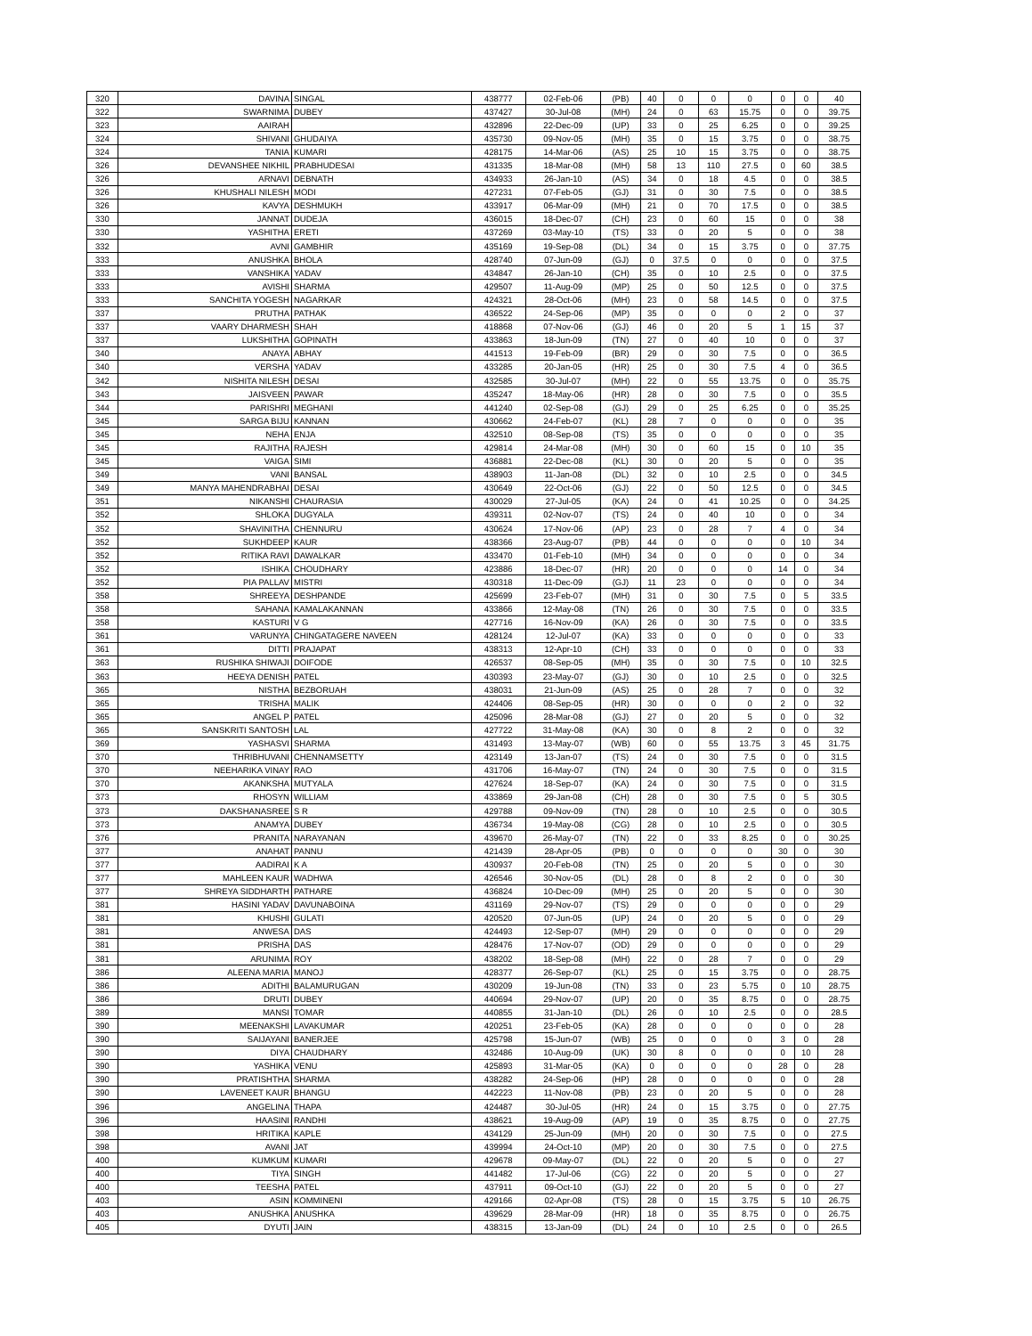| 320 | DAVINA | SINGAL | 438777 | 02-Feb-06 | (PB) | 40 | 0 | 0 | 0 | 0 | 0 | 40 |
| 322 | SWARNIMA | DUBEY | 437427 | 30-Jul-08 | (MH) | 24 | 0 | 63 | 15.75 | 0 | 0 | 39.75 |
| 323 | AAIRAH | | 432896 | 22-Dec-09 | (UP) | 33 | 0 | 25 | 6.25 | 0 | 0 | 39.25 |
| 324 | SHIVANI | GHUDAIYA | 435730 | 09-Nov-05 | (MH) | 35 | 0 | 15 | 3.75 | 0 | 0 | 38.75 |
| 324 | TANIA | KUMARI | 428175 | 14-Mar-06 | (AS) | 25 | 10 | 15 | 3.75 | 0 | 0 | 38.75 |
| 326 | DEVANSHEE NIKHIL | PRABHUDESAI | 431335 | 18-Mar-08 | (MH) | 58 | 13 | 110 | 27.5 | 0 | 60 | 38.5 |
| 326 | ARNAVI | DEBNATH | 434933 | 26-Jan-10 | (AS) | 34 | 0 | 18 | 4.5 | 0 | 0 | 38.5 |
| 326 | KHUSHALI NILESH | MODI | 427231 | 07-Feb-05 | (GJ) | 31 | 0 | 30 | 7.5 | 0 | 0 | 38.5 |
| 326 | KAVYA | DESHMUKH | 433917 | 06-Mar-09 | (MH) | 21 | 0 | 70 | 17.5 | 0 | 0 | 38.5 |
| 330 | JANNAT | DUDEJA | 436015 | 18-Dec-07 | (CH) | 23 | 0 | 60 | 15 | 0 | 0 | 38 |
| 330 | YASHITHA | ERETI | 437269 | 03-May-10 | (TS) | 33 | 0 | 20 | 5 | 0 | 0 | 38 |
| 332 | AVNI | GAMBHIR | 435169 | 19-Sep-08 | (DL) | 34 | 0 | 15 | 3.75 | 0 | 0 | 37.75 |
| 333 | ANUSHKA | BHOLA | 428740 | 07-Jun-09 | (GJ) | 0 | 37.5 | 0 | 0 | 0 | 0 | 37.5 |
| 333 | VANSHIKA | YADAV | 434847 | 26-Jan-10 | (CH) | 35 | 0 | 10 | 2.5 | 0 | 0 | 37.5 |
| 333 | AVISHI | SHARMA | 429507 | 11-Aug-09 | (MP) | 25 | 0 | 50 | 12.5 | 0 | 0 | 37.5 |
| 333 | SANCHITA YOGESH | NAGARKAR | 424321 | 28-Oct-06 | (MH) | 23 | 0 | 58 | 14.5 | 0 | 0 | 37.5 |
| 337 | PRUTHA | PATHAK | 436522 | 24-Sep-06 | (MP) | 35 | 0 | 0 | 0 | 2 | 0 | 37 |
| 337 | VAARY DHARMESH | SHAH | 418868 | 07-Nov-06 | (GJ) | 46 | 0 | 20 | 5 | 1 | 15 | 37 |
| 337 | LUKSHITHA | GOPINATH | 433863 | 18-Jun-09 | (TN) | 27 | 0 | 40 | 10 | 0 | 0 | 37 |
| 340 | ANAYA | ABHAY | 441513 | 19-Feb-09 | (BR) | 29 | 0 | 30 | 7.5 | 0 | 0 | 36.5 |
| 340 | VERSHA | YADAV | 433285 | 20-Jan-05 | (HR) | 25 | 0 | 30 | 7.5 | 4 | 0 | 36.5 |
| 342 | NISHITA NILESH | DESAI | 432585 | 30-Jul-07 | (MH) | 22 | 0 | 55 | 13.75 | 0 | 0 | 35.75 |
| 343 | JAISVEEN | PAWAR | 435247 | 18-May-06 | (HR) | 28 | 0 | 30 | 7.5 | 0 | 0 | 35.5 |
| 344 | PARISHRI | MEGHANI | 441240 | 02-Sep-08 | (GJ) | 29 | 0 | 25 | 6.25 | 0 | 0 | 35.25 |
| 345 | SARGA BIJU | KANNAN | 430662 | 24-Feb-07 | (KL) | 28 | 7 | 0 | 0 | 0 | 0 | 35 |
| 345 | NEHA | ENJA | 432510 | 08-Sep-08 | (TS) | 35 | 0 | 0 | 0 | 0 | 0 | 35 |
| 345 | RAJITHA | RAJESH | 429814 | 24-Mar-08 | (MH) | 30 | 0 | 60 | 15 | 0 | 10 | 35 |
| 345 | VAIGA | SIMI | 436881 | 22-Dec-08 | (KL) | 30 | 0 | 20 | 5 | 0 | 0 | 35 |
| 349 | VANI | BANSAL | 438903 | 11-Jan-08 | (DL) | 32 | 0 | 10 | 2.5 | 0 | 0 | 34.5 |
| 349 | MANYA MAHENDRABHAI | DESAI | 430649 | 22-Oct-06 | (GJ) | 22 | 0 | 50 | 12.5 | 0 | 0 | 34.5 |
| 351 | NIKANSHI | CHAURASIA | 430029 | 27-Jul-05 | (KA) | 24 | 0 | 41 | 10.25 | 0 | 0 | 34.25 |
| 352 | SHLOKA | DUGYALA | 439311 | 02-Nov-07 | (TS) | 24 | 0 | 40 | 10 | 0 | 0 | 34 |
| 352 | SHAVINITHA | CHENNURU | 430624 | 17-Nov-06 | (AP) | 23 | 0 | 28 | 7 | 4 | 0 | 34 |
| 352 | SUKHDEEP | KAUR | 438366 | 23-Aug-07 | (PB) | 44 | 0 | 0 | 0 | 0 | 10 | 34 |
| 352 | RITIKA RAVI | DAWALKAR | 433470 | 01-Feb-10 | (MH) | 34 | 0 | 0 | 0 | 0 | 0 | 34 |
| 352 | ISHIKA | CHOUDHARY | 423886 | 18-Dec-07 | (HR) | 20 | 0 | 0 | 0 | 14 | 0 | 34 |
| 352 | PIA PALLAV | MISTRI | 430318 | 11-Dec-09 | (GJ) | 11 | 23 | 0 | 0 | 0 | 0 | 34 |
| 358 | SHREEYA | DESHPANDE | 425699 | 23-Feb-07 | (MH) | 31 | 0 | 30 | 7.5 | 0 | 5 | 33.5 |
| 358 | SAHANA | KAMALAKANNAN | 433866 | 12-May-08 | (TN) | 26 | 0 | 30 | 7.5 | 0 | 0 | 33.5 |
| 358 | KASTURI | V G | 427716 | 16-Nov-09 | (KA) | 26 | 0 | 30 | 7.5 | 0 | 0 | 33.5 |
| 361 | VARUNYA | CHINGATAGERE NAVEEN | 428124 | 12-Jul-07 | (KA) | 33 | 0 | 0 | 0 | 0 | 0 | 33 |
| 361 | DITTI | PRAJAPAT | 438313 | 12-Apr-10 | (CH) | 33 | 0 | 0 | 0 | 0 | 0 | 33 |
| 363 | RUSHIKA SHIWAJI | DOIFODE | 426537 | 08-Sep-05 | (MH) | 35 | 0 | 30 | 7.5 | 0 | 10 | 32.5 |
| 363 | HEEYA DENISH | PATEL | 430393 | 23-May-07 | (GJ) | 30 | 0 | 10 | 2.5 | 0 | 0 | 32.5 |
| 365 | NISTHA | BEZBORUAH | 438031 | 21-Jun-09 | (AS) | 25 | 0 | 28 | 7 | 0 | 0 | 32 |
| 365 | TRISHA | MALIK | 424406 | 08-Sep-05 | (HR) | 30 | 0 | 0 | 0 | 2 | 0 | 32 |
| 365 | ANGEL P | PATEL | 425096 | 28-Mar-08 | (GJ) | 27 | 0 | 20 | 5 | 0 | 0 | 32 |
| 365 | SANSKRITI SANTOSH | LAL | 427722 | 31-May-08 | (KA) | 30 | 0 | 8 | 2 | 0 | 0 | 32 |
| 369 | YASHASVI | SHARMA | 431493 | 13-May-07 | (WB) | 60 | 0 | 55 | 13.75 | 3 | 45 | 31.75 |
| 370 | THRIBHUVANI | CHENNAMSETTY | 423149 | 13-Jan-07 | (TS) | 24 | 0 | 30 | 7.5 | 0 | 0 | 31.5 |
| 370 | NEEHARIKA VINAY | RAO | 431706 | 16-May-07 | (TN) | 24 | 0 | 30 | 7.5 | 0 | 0 | 31.5 |
| 370 | AKANKSHA | MUTYALA | 427624 | 18-Sep-07 | (KA) | 24 | 0 | 30 | 7.5 | 0 | 0 | 31.5 |
| 373 | RHOSYN | WILLIAM | 433869 | 29-Jan-08 | (CH) | 28 | 0 | 30 | 7.5 | 0 | 5 | 30.5 |
| 373 | DAKSHANASREE | S R | 429788 | 09-Nov-09 | (TN) | 28 | 0 | 10 | 2.5 | 0 | 0 | 30.5 |
| 373 | ANAMYA | DUBEY | 436734 | 19-May-08 | (CG) | 28 | 0 | 10 | 2.5 | 0 | 0 | 30.5 |
| 376 | PRANITA | NARAYANAN | 439670 | 26-May-07 | (TN) | 22 | 0 | 33 | 8.25 | 0 | 0 | 30.25 |
| 377 | ANAHAT | PANNU | 421439 | 28-Apr-05 | (PB) | 0 | 0 | 0 | 0 | 30 | 0 | 30 |
| 377 | AADIRAI | K A | 430937 | 20-Feb-08 | (TN) | 25 | 0 | 20 | 5 | 0 | 0 | 30 |
| 377 | MAHLEEN KAUR | WADHWA | 426546 | 30-Nov-05 | (DL) | 28 | 0 | 8 | 2 | 0 | 0 | 30 |
| 377 | SHREYA SIDDHARTH | PATHARE | 436824 | 10-Dec-09 | (MH) | 25 | 0 | 20 | 5 | 0 | 0 | 30 |
| 381 | HASINI YADAV | DAVUNABOINA | 431169 | 29-Nov-07 | (TS) | 29 | 0 | 0 | 0 | 0 | 0 | 29 |
| 381 | KHUSHI | GULATI | 420520 | 07-Jun-05 | (UP) | 24 | 0 | 20 | 5 | 0 | 0 | 29 |
| 381 | ANWESA | DAS | 424493 | 12-Sep-07 | (MH) | 29 | 0 | 0 | 0 | 0 | 0 | 29 |
| 381 | PRISHA | DAS | 428476 | 17-Nov-07 | (OD) | 29 | 0 | 0 | 0 | 0 | 0 | 29 |
| 381 | ARUNIMA | ROY | 438202 | 18-Sep-08 | (MH) | 22 | 0 | 28 | 7 | 0 | 0 | 29 |
| 386 | ALEENA MARIA | MANOJ | 428377 | 26-Sep-07 | (KL) | 25 | 0 | 15 | 3.75 | 0 | 0 | 28.75 |
| 386 | ADITHI | BALAMURUGAN | 430209 | 19-Jun-08 | (TN) | 33 | 0 | 23 | 5.75 | 0 | 10 | 28.75 |
| 386 | DRUTI | DUBEY | 440694 | 29-Nov-07 | (UP) | 20 | 0 | 35 | 8.75 | 0 | 0 | 28.75 |
| 389 | MANSI | TOMAR | 440855 | 31-Jan-10 | (DL) | 26 | 0 | 10 | 2.5 | 0 | 0 | 28.5 |
| 390 | MEENAKSHI | LAVAKUMAR | 420251 | 23-Feb-05 | (KA) | 28 | 0 | 0 | 0 | 0 | 0 | 28 |
| 390 | SAIJAYANI | BANERJEE | 425798 | 15-Jun-07 | (WB) | 25 | 0 | 0 | 0 | 3 | 0 | 28 |
| 390 | DIYA | CHAUDHARY | 432486 | 10-Aug-09 | (UK) | 30 | 8 | 0 | 0 | 0 | 10 | 28 |
| 390 | YASHIKA | VENU | 425893 | 31-Mar-05 | (KA) | 0 | 0 | 0 | 0 | 28 | 0 | 28 |
| 390 | PRATISHTHA | SHARMA | 438282 | 24-Sep-06 | (HP) | 28 | 0 | 0 | 0 | 0 | 0 | 28 |
| 390 | LAVENEET KAUR | BHANGU | 442223 | 11-Nov-08 | (PB) | 23 | 0 | 20 | 5 | 0 | 0 | 28 |
| 396 | ANGELINA | THAPA | 424487 | 30-Jul-05 | (HR) | 24 | 0 | 15 | 3.75 | 0 | 0 | 27.75 |
| 396 | HAASINI | RANDHI | 438621 | 19-Aug-09 | (AP) | 19 | 0 | 35 | 8.75 | 0 | 0 | 27.75 |
| 398 | HRITIKA | KAPLE | 434129 | 25-Jun-09 | (MH) | 20 | 0 | 30 | 7.5 | 0 | 0 | 27.5 |
| 398 | AVANI | JAT | 439994 | 24-Oct-10 | (MP) | 20 | 0 | 30 | 7.5 | 0 | 0 | 27.5 |
| 400 | KUMKUM | KUMARI | 429678 | 09-May-07 | (DL) | 22 | 0 | 20 | 5 | 0 | 0 | 27 |
| 400 | TIYA | SINGH | 441482 | 17-Jul-06 | (CG) | 22 | 0 | 20 | 5 | 0 | 0 | 27 |
| 400 | TEESHA | PATEL | 437911 | 09-Oct-10 | (GJ) | 22 | 0 | 20 | 5 | 0 | 0 | 27 |
| 403 | ASIN | KOMMINENI | 429166 | 02-Apr-08 | (TS) | 28 | 0 | 15 | 3.75 | 5 | 10 | 26.75 |
| 403 | ANUSHKA | ANUSHKA | 439629 | 28-Mar-09 | (HR) | 18 | 0 | 35 | 8.75 | 0 | 0 | 26.75 |
| 405 | DYUTI | JAIN | 438315 | 13-Jan-09 | (DL) | 24 | 0 | 10 | 2.5 | 0 | 0 | 26.5 |